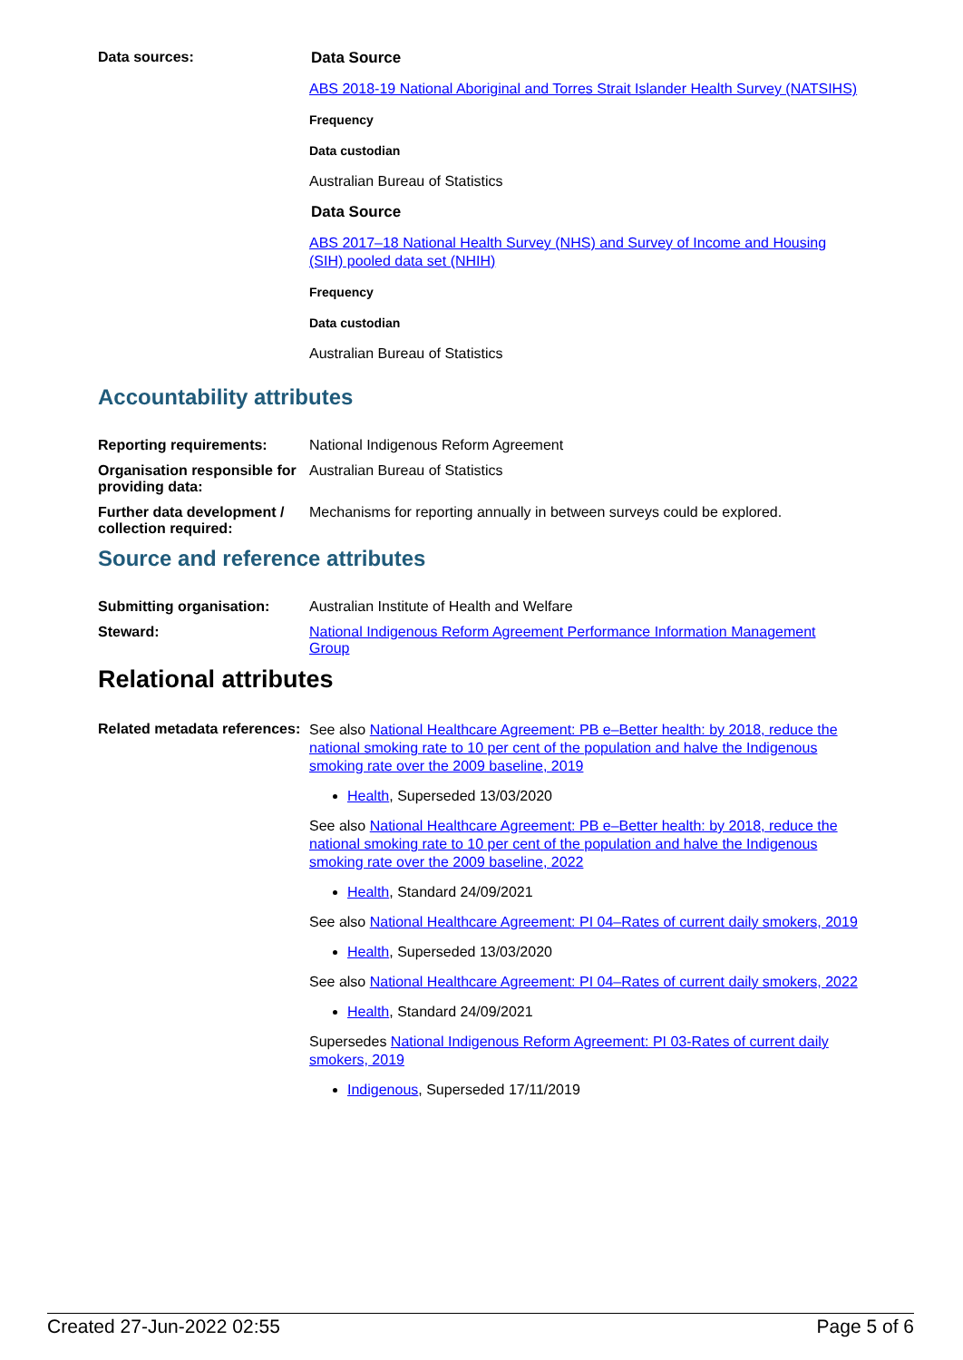Data sources:
Data Source
ABS 2018-19 National Aboriginal and Torres Strait Islander Health Survey (NATSIHS)
Frequency
Data custodian
Australian Bureau of Statistics
Data Source
ABS 2017–18 National Health Survey (NHS) and Survey of Income and Housing (SIH) pooled data set (NHIH)
Frequency
Data custodian
Australian Bureau of Statistics
Accountability attributes
Reporting requirements: National Indigenous Reform Agreement
Organisation responsible for providing data:
Australian Bureau of Statistics
Further data development / collection required:
Mechanisms for reporting annually in between surveys could be explored.
Source and reference attributes
Submitting organisation: Australian Institute of Health and Welfare
Steward: National Indigenous Reform Agreement Performance Information Management Group
Relational attributes
Related metadata references:
See also National Healthcare Agreement: PB e–Better health: by 2018, reduce the national smoking rate to 10 per cent of the population and halve the Indigenous smoking rate over the 2009 baseline, 2019
Health, Superseded 13/03/2020
See also National Healthcare Agreement: PB e–Better health: by 2018, reduce the national smoking rate to 10 per cent of the population and halve the Indigenous smoking rate over the 2009 baseline, 2022
Health, Standard 24/09/2021
See also National Healthcare Agreement: PI 04–Rates of current daily smokers, 2019
Health, Superseded 13/03/2020
See also National Healthcare Agreement: PI 04–Rates of current daily smokers, 2022
Health, Standard 24/09/2021
Supersedes National Indigenous Reform Agreement: PI 03-Rates of current daily smokers, 2019
Indigenous, Superseded 17/11/2019
Created 27-Jun-2022 02:55 Page 5 of 6